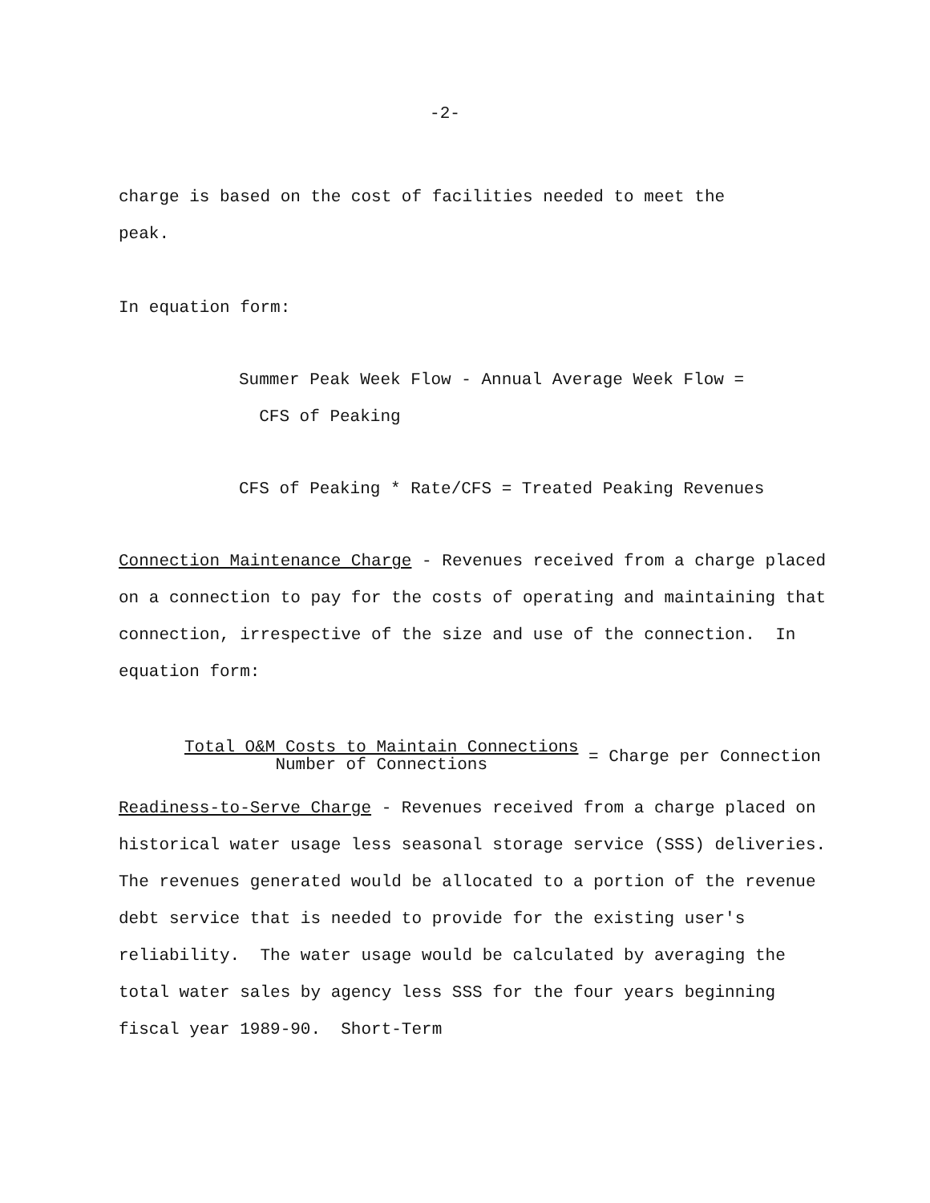-2-
charge is based on the cost of facilities needed to meet the
peak.
In equation form:
Summer Peak Week Flow - Annual Average Week Flow =
CFS of Peaking
CFS of Peaking * Rate/CFS = Treated Peaking Revenues
Connection Maintenance Charge - Revenues received from a charge placed on a connection to pay for the costs of operating and maintaining that connection, irrespective of the size and use of the connection. In equation form:
Total O&M Costs to Maintain Connections Number of Connections = Charge per Connection
Readiness-to-Serve Charge - Revenues received from a charge placed on historical water usage less seasonal storage service (SSS) deliveries. The revenues generated would be allocated to a portion of the revenue debt service that is needed to provide for the existing user's reliability. The water usage would be calculated by averaging the total water sales by agency less SSS for the four years beginning fiscal year 1989-90. Short-Term